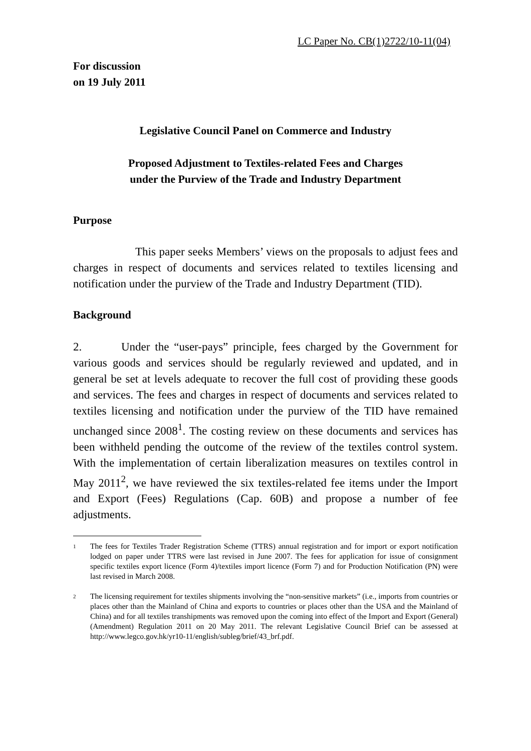LC Paper No. CB(1)2722/10-11(04)
For discussion
on 19 July 2011
Legislative Council Panel on Commerce and Industry
Proposed Adjustment to Textiles-related Fees and Charges
under the Purview of the Trade and Industry Department
Purpose
This paper seeks Members’ views on the proposals to adjust fees and charges in respect of documents and services related to textiles licensing and notification under the purview of the Trade and Industry Department (TID).
Background
2. Under the “user-pays” principle, fees charged by the Government for various goods and services should be regularly reviewed and updated, and in general be set at levels adequate to recover the full cost of providing these goods and services. The fees and charges in respect of documents and services related to textiles licensing and notification under the purview of the TID have remained unchanged since 2008<sup>1</sup>. The costing review on these documents and services has been withheld pending the outcome of the review of the textiles control system. With the implementation of certain liberalization measures on textiles control in May 2011<sup>2</sup>, we have reviewed the six textiles-related fee items under the Import and Export (Fees) Regulations (Cap. 60B) and propose a number of fee adjustments.
1
The fees for Textiles Trader Registration Scheme (TTRS) annual registration and for import or export notification lodged on paper under TTRS were last revised in June 2007. The fees for application for issue of consignment specific textiles export licence (Form 4)/textiles import licence (Form 7) and for Production Notification (PN) were last revised in March 2008.
2
The licensing requirement for textiles shipments involving the “non-sensitive markets” (i.e., imports from countries or places other than the Mainland of China and exports to countries or places other than the USA and the Mainland of China) and for all textiles transhipments was removed upon the coming into effect of the Import and Export (General) (Amendment) Regulation 2011 on 20 May 2011. The relevant Legislative Council Brief can be assessed at http://www.legco.gov.hk/yr10-11/english/subleg/brief/43_brf.pdf.